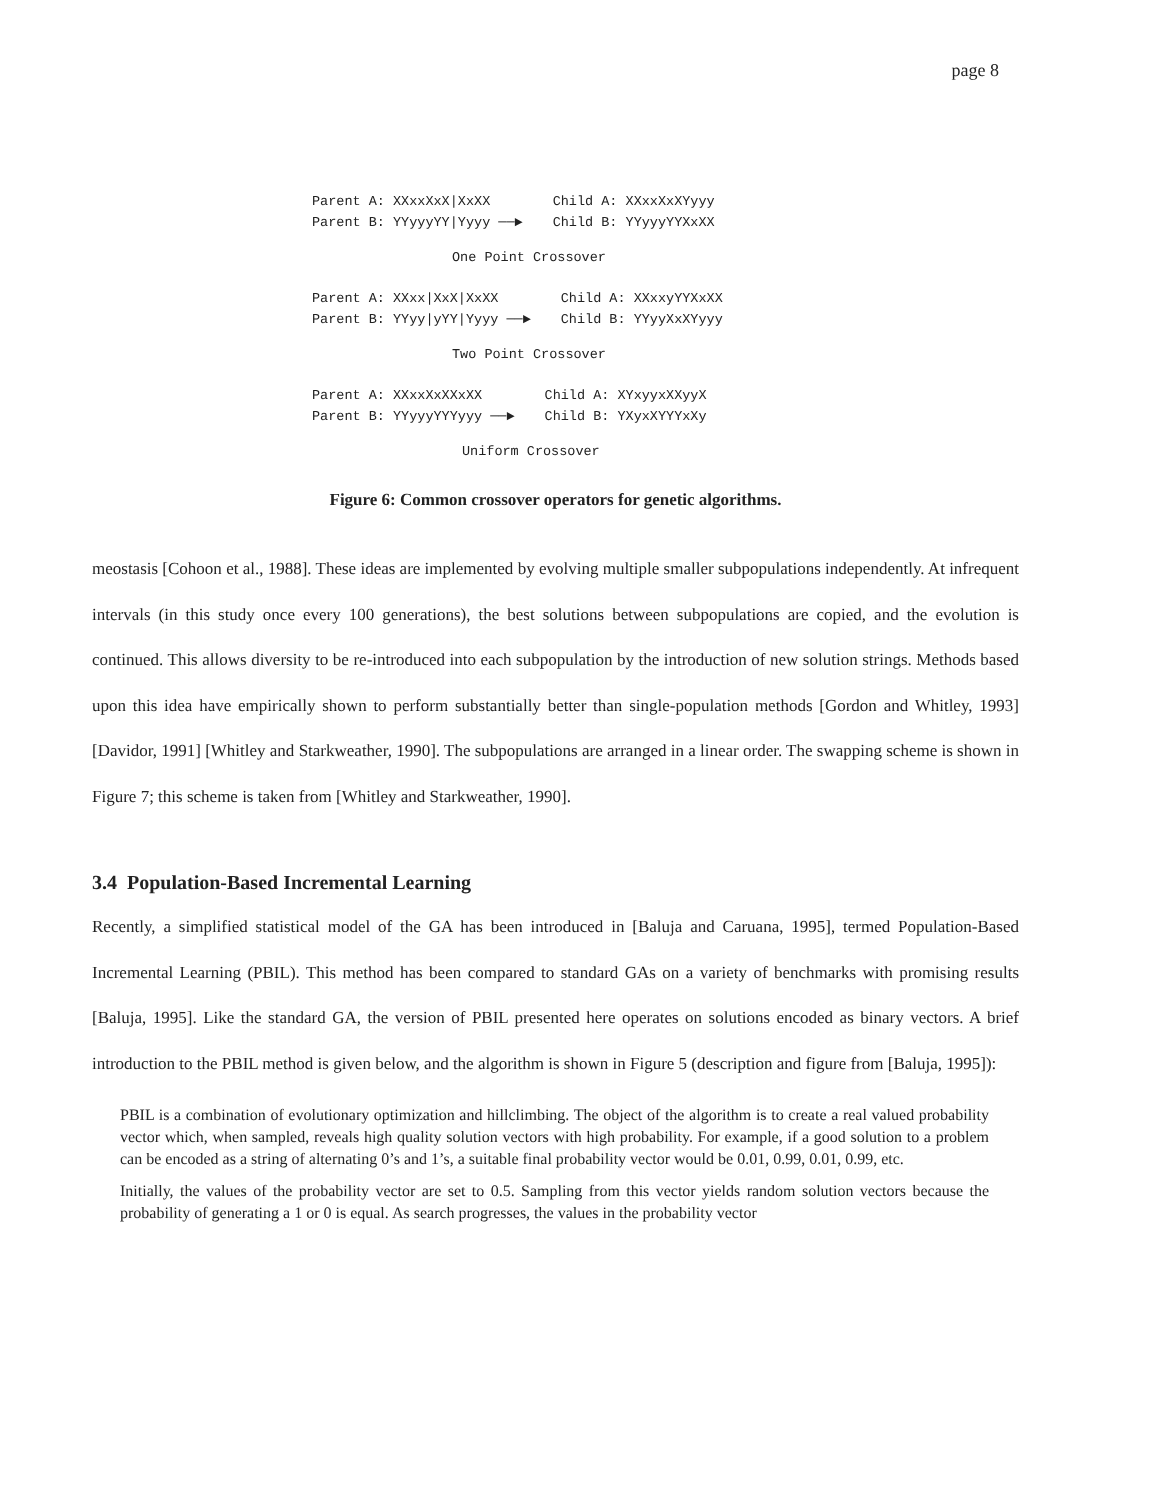page 8
Parent A: XXxxXxX|XxXX
Parent B: YYyyyYY|Yyyy ──►
Child A: XXxxXxXYyyy
Child B: YYyyyYYXxXX
One Point Crossover
Parent A: XXxx|XxX|XxXX
Parent B: YYyy|yYY|Yyyy ──►
Child A: XXxxyYYXxXX
Child B: YYyyXxXYyyy
Two Point Crossover
Parent A: XXxxXxXXxXX
Parent B: YYyyyYYYyyy ──►
Child A: XYxyyxXXyyX
Child B: YXyxXYYYxXy
Uniform Crossover
Figure 6: Common crossover operators for genetic algorithms.
meostasis [Cohoon et al., 1988]. These ideas are implemented by evolving multiple smaller subpopulations independently. At infrequent intervals (in this study once every 100 generations), the best solutions between subpopulations are copied, and the evolution is continued. This allows diversity to be re-introduced into each subpopulation by the introduction of new solution strings. Methods based upon this idea have empirically shown to perform substantially better than single-population methods [Gordon and Whitley, 1993] [Davidor, 1991] [Whitley and Starkweather, 1990]. The subpopulations are arranged in a linear order. The swapping scheme is shown in Figure 7; this scheme is taken from [Whitley and Starkweather, 1990].
3.4 Population-Based Incremental Learning
Recently, a simplified statistical model of the GA has been introduced in [Baluja and Caruana, 1995], termed Population-Based Incremental Learning (PBIL). This method has been compared to standard GAs on a variety of benchmarks with promising results [Baluja, 1995]. Like the standard GA, the version of PBIL presented here operates on solutions encoded as binary vectors. A brief introduction to the PBIL method is given below, and the algorithm is shown in Figure 5 (description and figure from [Baluja, 1995]):
PBIL is a combination of evolutionary optimization and hillclimbing. The object of the algorithm is to create a real valued probability vector which, when sampled, reveals high quality solution vectors with high probability. For example, if a good solution to a problem can be encoded as a string of alternating 0’s and 1’s, a suitable final probability vector would be 0.01, 0.99, 0.01, 0.99, etc.
Initially, the values of the probability vector are set to 0.5. Sampling from this vector yields random solution vectors because the probability of generating a 1 or 0 is equal. As search progresses, the values in the probability vector